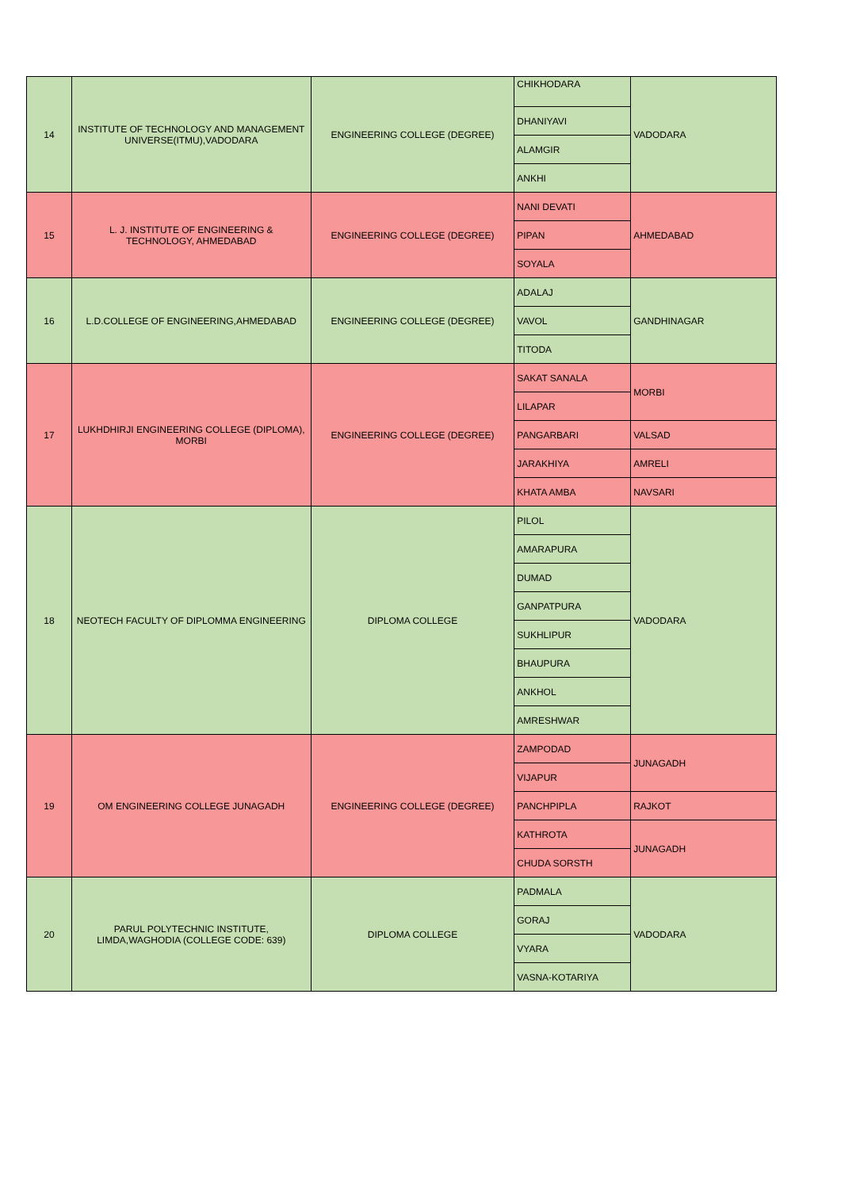| 14 | INSTITUTE OF TECHNOLOGY AND MANAGEMENT UNIVERSE(ITMU),VADODARA | ENGINEERING COLLEGE (DEGREE) | CHIKHODARA | VADODARA |
| | | | DHANIYAVI | |
| | | | ALAMGIR | |
| | | | ANKHI | |
| 15 | L. J. INSTITUTE OF ENGINEERING & TECHNOLOGY, AHMEDABAD | ENGINEERING COLLEGE (DEGREE) | NANI DEVATI | AHMEDABAD |
| | | | PIPAN | |
| | | | SOYALA | |
| 16 | L.D.COLLEGE OF ENGINEERING,AHMEDABAD | ENGINEERING COLLEGE (DEGREE) | ADALAJ | GANDHINAGAR |
| | | | VAVOL | |
| | | | TITODA | |
| 17 | LUKHDHIRJI ENGINEERING COLLEGE (DIPLOMA), MORBI | ENGINEERING COLLEGE (DEGREE) | SAKAT SANALA | MORBI |
| | | | LILAPAR | |
| | | | PANGARBARI | VALSAD |
| | | | JARAKHIYA | AMRELI |
| | | | KHATA AMBA | NAVSARI |
| 18 | NEOTECH FACULTY OF DIPLOMMA ENGINEERING | DIPLOMA COLLEGE | PILOL | VADODARA |
| | | | AMARAPURA | |
| | | | DUMAD | |
| | | | GANPATPURA | |
| | | | SUKHLIPUR | |
| | | | BHAUPURA | |
| | | | ANKHOL | |
| | | | AMRESHWAR | |
| 19 | OM ENGINEERING COLLEGE JUNAGADH | ENGINEERING COLLEGE (DEGREE) | ZAMPODAD | JUNAGADH |
| | | | VIJAPUR | |
| | | | PANCHPIPLA | RAJKOT |
| | | | KATHROTA | JUNAGADH |
| | | | CHUDA SORSTH | |
| 20 | PARUL POLYTECHNIC INSTITUTE, LIMDA,WAGHODIA (COLLEGE CODE: 639) | DIPLOMA COLLEGE | PADMALA | VADODARA |
| | | | GORAJ | |
| | | | VYARA | |
| | | | VASNA-KOTARIYA | |